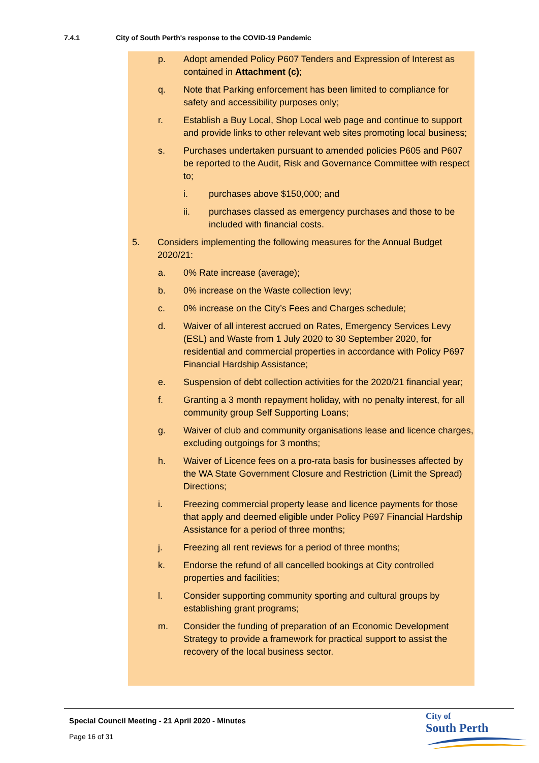7.4.1 City of South Perth's response to the COVID-19 Pandemic
p. Adopt amended Policy P607 Tenders and Expression of Interest as contained in Attachment (c);
q. Note that Parking enforcement has been limited to compliance for safety and accessibility purposes only;
r. Establish a Buy Local, Shop Local web page and continue to support and provide links to other relevant web sites promoting local business;
s. Purchases undertaken pursuant to amended policies P605 and P607 be reported to the Audit, Risk and Governance Committee with respect to;
i. purchases above $150,000; and
ii. purchases classed as emergency purchases and those to be included with financial costs.
5. Considers implementing the following measures for the Annual Budget 2020/21:
a. 0% Rate increase (average);
b. 0% increase on the Waste collection levy;
c. 0% increase on the City’s Fees and Charges schedule;
d. Waiver of all interest accrued on Rates, Emergency Services Levy (ESL) and Waste from 1 July 2020 to 30 September 2020, for residential and commercial properties in accordance with Policy P697 Financial Hardship Assistance;
e. Suspension of debt collection activities for the 2020/21 financial year;
f. Granting a 3 month repayment holiday, with no penalty interest, for all community group Self Supporting Loans;
g. Waiver of club and community organisations lease and licence charges, excluding outgoings for 3 months;
h. Waiver of Licence fees on a pro-rata basis for businesses affected by the WA State Government Closure and Restriction (Limit the Spread) Directions;
i. Freezing commercial property lease and licence payments for those that apply and deemed eligible under Policy P697 Financial Hardship Assistance for a period of three months;
j. Freezing all rent reviews for a period of three months;
k. Endorse the refund of all cancelled bookings at City controlled properties and facilities;
l. Consider supporting community sporting and cultural groups by establishing grant programs;
m. Consider the funding of preparation of an Economic Development Strategy to provide a framework for practical support to assist the recovery of the local business sector.
Special Council Meeting - 21 April 2020 - Minutes
Page 16 of 31
City of
South Perth